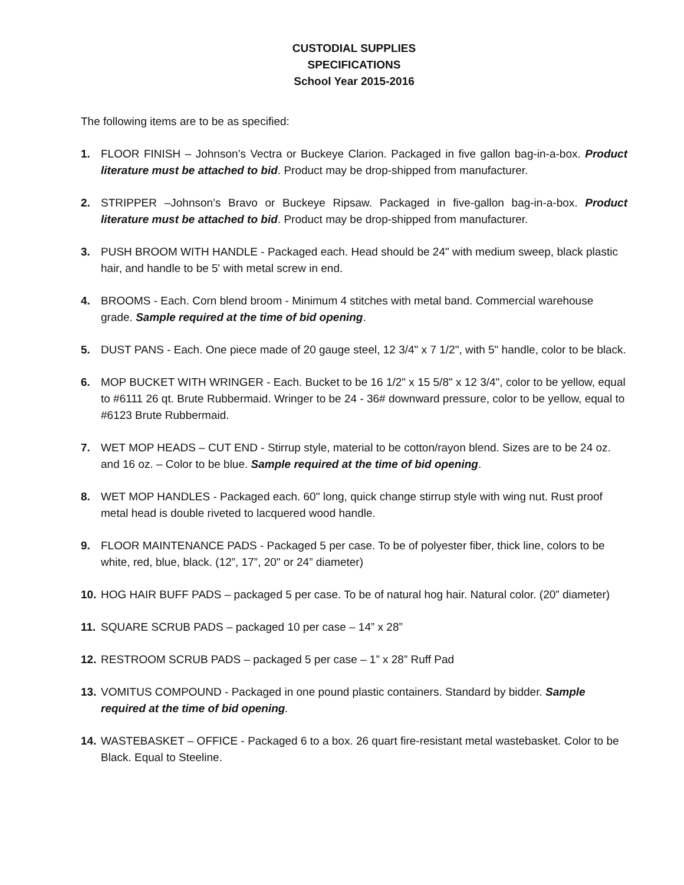CUSTODIAL SUPPLIES
SPECIFICATIONS
School Year 2015-2016
The following items are to be as specified:
1. FLOOR FINISH – Johnson’s Vectra or Buckeye Clarion. Packaged in five gallon bag-in-a-box. Product literature must be attached to bid. Product may be drop-shipped from manufacturer.
2. STRIPPER –Johnson’s Bravo or Buckeye Ripsaw. Packaged in five-gallon bag-in-a-box. Product literature must be attached to bid. Product may be drop-shipped from manufacturer.
3. PUSH BROOM WITH HANDLE - Packaged each. Head should be 24" with medium sweep, black plastic hair, and handle to be 5' with metal screw in end.
4. BROOMS - Each. Corn blend broom - Minimum 4 stitches with metal band. Commercial warehouse grade. Sample required at the time of bid opening.
5. DUST PANS - Each. One piece made of 20 gauge steel, 12 3/4" x 7 1/2", with 5" handle, color to be black.
6. MOP BUCKET WITH WRINGER - Each. Bucket to be 16 1/2" x 15 5/8" x 12 3/4", color to be yellow, equal to #6111 26 qt. Brute Rubbermaid. Wringer to be 24 - 36# downward pressure, color to be yellow, equal to #6123 Brute Rubbermaid.
7. WET MOP HEADS – CUT END - Stirrup style, material to be cotton/rayon blend. Sizes are to be 24 oz. and 16 oz. – Color to be blue. Sample required at the time of bid opening.
8. WET MOP HANDLES - Packaged each. 60" long, quick change stirrup style with wing nut. Rust proof metal head is double riveted to lacquered wood handle.
9. FLOOR MAINTENANCE PADS - Packaged 5 per case. To be of polyester fiber, thick line, colors to be white, red, blue, black. (12”, 17”, 20" or 24” diameter)
10. HOG HAIR BUFF PADS – packaged 5 per case. To be of natural hog hair. Natural color. (20” diameter)
11. SQUARE SCRUB PADS – packaged 10 per case – 14” x 28”
12. RESTROOM SCRUB PADS – packaged 5 per case – 1” x 28” Ruff Pad
13. VOMITUS COMPOUND - Packaged in one pound plastic containers. Standard by bidder. Sample required at the time of bid opening.
14. WASTEBASKET – OFFICE - Packaged 6 to a box. 26 quart fire-resistant metal wastebasket. Color to be Black. Equal to Steeline.